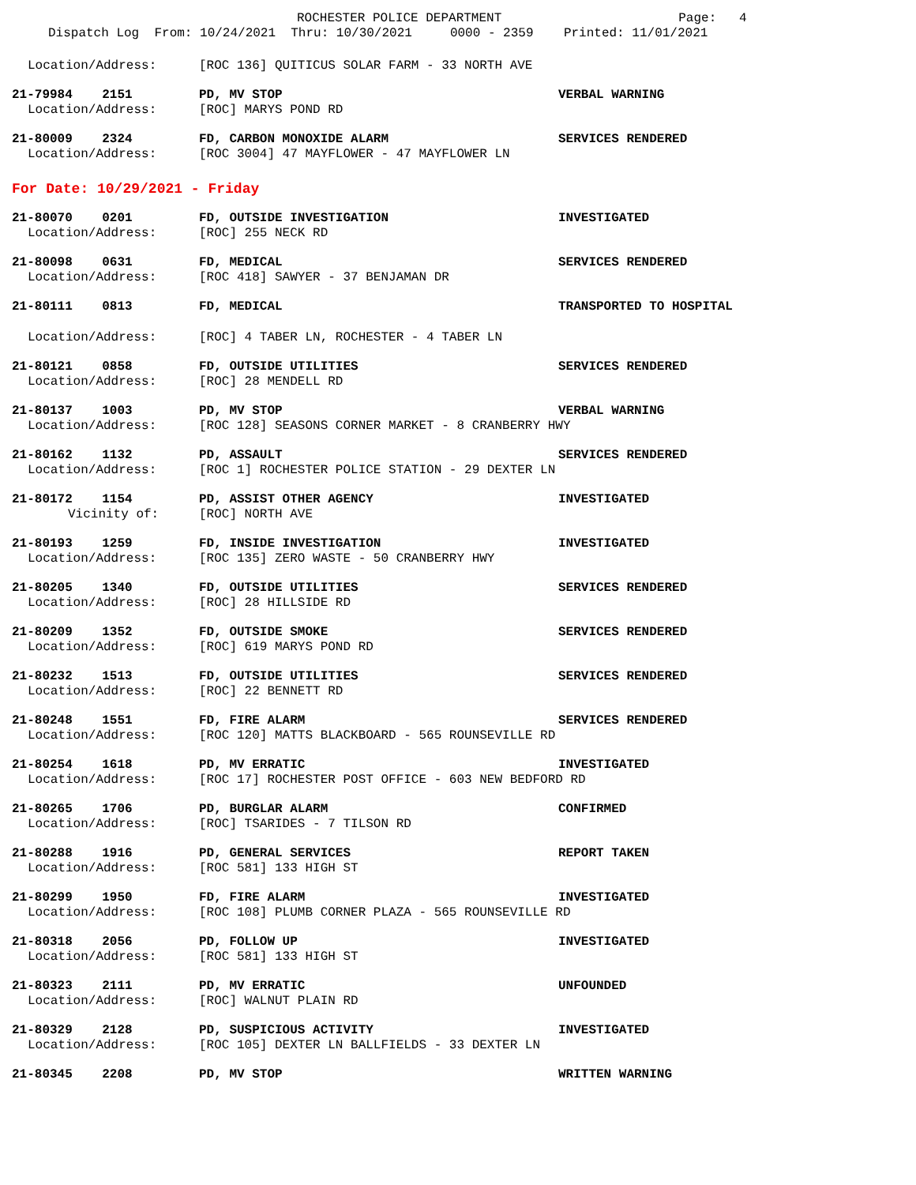ROCHESTER POLICE DEPARTMENT Page: 4
Dispatch Log From: 10/24/2021 Thru: 10/30/2021 0000 - 2359 Printed: 11/01/2021
Location/Address: [ROC 136] QUITICUS SOLAR FARM - 33 NORTH AVE
21-79984 2151 PD, MV STOP VERBAL WARNING
Location/Address: [ROC] MARYS POND RD
21-80009 2324 FD, CARBON MONOXIDE ALARM SERVICES RENDERED
Location/Address: [ROC 3004] 47 MAYFLOWER - 47 MAYFLOWER LN
For Date: 10/29/2021 - Friday
21-80070 0201 FD, OUTSIDE INVESTIGATION INVESTIGATED
Location/Address: [ROC] 255 NECK RD
21-80098 0631 FD, MEDICAL SERVICES RENDERED
Location/Address: [ROC 418] SAWYER - 37 BENJAMAN DR
21-80111 0813 FD, MEDICAL TRANSPORTED TO HOSPITAL
Location/Address: [ROC] 4 TABER LN, ROCHESTER - 4 TABER LN
21-80121 0858 FD, OUTSIDE UTILITIES SERVICES RENDERED
Location/Address: [ROC] 28 MENDELL RD
21-80137 1003 PD, MV STOP VERBAL WARNING
Location/Address: [ROC 128] SEASONS CORNER MARKET - 8 CRANBERRY HWY
21-80162 1132 PD, ASSAULT SERVICES RENDERED
Location/Address: [ROC 1] ROCHESTER POLICE STATION - 29 DEXTER LN
21-80172 1154 PD, ASSIST OTHER AGENCY INVESTIGATED
Vicinity of: [ROC] NORTH AVE
21-80193 1259 FD, INSIDE INVESTIGATION INVESTIGATED
Location/Address: [ROC 135] ZERO WASTE - 50 CRANBERRY HWY
21-80205 1340 FD, OUTSIDE UTILITIES SERVICES RENDERED
Location/Address: [ROC] 28 HILLSIDE RD
21-80209 1352 FD, OUTSIDE SMOKE SERVICES RENDERED
Location/Address: [ROC] 619 MARYS POND RD
21-80232 1513 FD, OUTSIDE UTILITIES SERVICES RENDERED
Location/Address: [ROC] 22 BENNETT RD
21-80248 1551 FD, FIRE ALARM SERVICES RENDERED
Location/Address: [ROC 120] MATTS BLACKBOARD - 565 ROUNSEVILLE RD
21-80254 1618 PD, MV ERRATIC INVESTIGATED
Location/Address: [ROC 17] ROCHESTER POST OFFICE - 603 NEW BEDFORD RD
21-80265 1706 PD, BURGLAR ALARM CONFIRMED
Location/Address: [ROC] TSARIDES - 7 TILSON RD
21-80288 1916 PD, GENERAL SERVICES REPORT TAKEN
Location/Address: [ROC 581] 133 HIGH ST
21-80299 1950 FD, FIRE ALARM INVESTIGATED
Location/Address: [ROC 108] PLUMB CORNER PLAZA - 565 ROUNSEVILLE RD
21-80318 2056 PD, FOLLOW UP INVESTIGATED
Location/Address: [ROC 581] 133 HIGH ST
21-80323 2111 PD, MV ERRATIC UNFOUNDED
Location/Address: [ROC] WALNUT PLAIN RD
21-80329 2128 PD, SUSPICIOUS ACTIVITY INVESTIGATED
Location/Address: [ROC 105] DEXTER LN BALLFIELDS - 33 DEXTER LN
21-80345 2208 PD, MV STOP WRITTEN WARNING